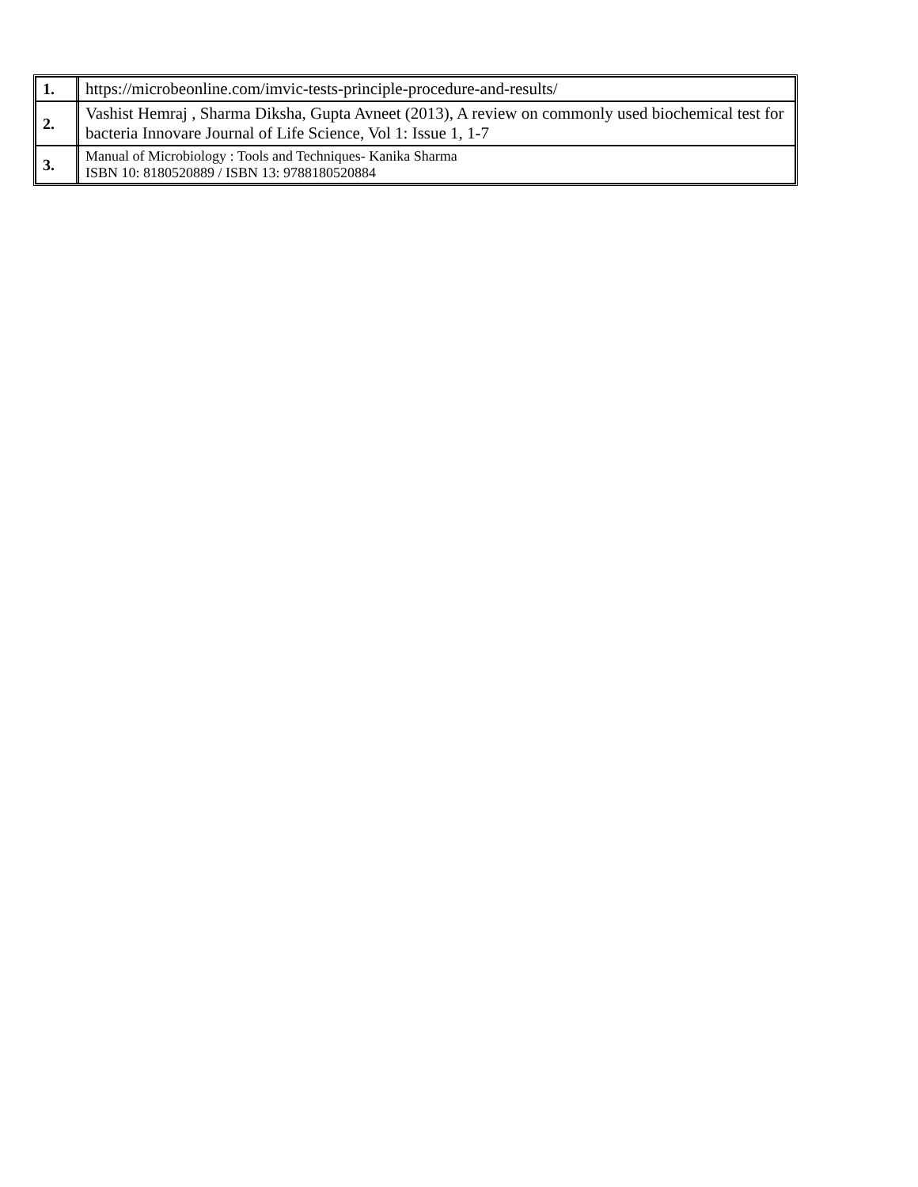| 1. | https://microbeonline.com/imvic-tests-principle-procedure-and-results/ |
| 2. | Vashist Hemraj , Sharma Diksha, Gupta Avneet (2013), A review on commonly used biochemical test for bacteria Innovare Journal of Life Science, Vol 1: Issue 1, 1-7 |
| 3. | Manual of Microbiology : Tools and Techniques- Kanika Sharma ISBN 10: 8180520889 / ISBN 13: 9788180520884 |